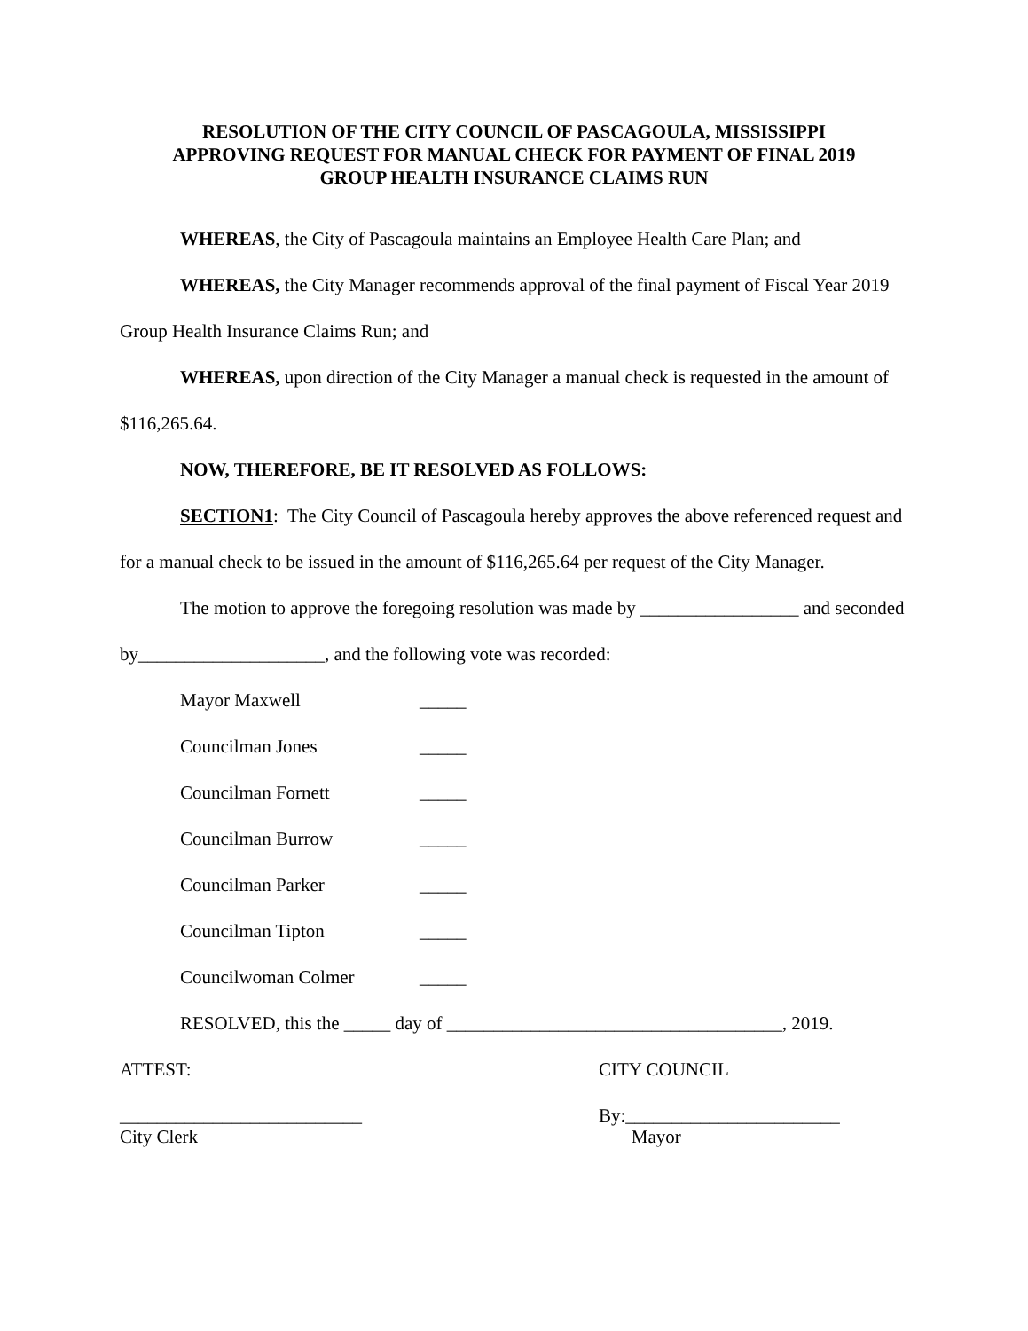RESOLUTION OF THE CITY COUNCIL OF PASCAGOULA, MISSISSIPPI
APPROVING REQUEST FOR MANUAL CHECK FOR PAYMENT OF FINAL 2019
GROUP HEALTH INSURANCE CLAIMS RUN
WHEREAS, the City of Pascagoula maintains an Employee Health Care Plan; and
WHEREAS, the City Manager recommends approval of the final payment of Fiscal Year 2019 Group Health Insurance Claims Run; and
WHEREAS, upon direction of the City Manager a manual check is requested in the amount of $116,265.64.
NOW, THEREFORE, BE IT RESOLVED AS FOLLOWS:
SECTION1: The City Council of Pascagoula hereby approves the above referenced request and for a manual check to be issued in the amount of $116,265.64 per request of the City Manager.
The motion to approve the foregoing resolution was made by _________________ and seconded by____________________, and the following vote was recorded:
Mayor Maxwell _____
Councilman Jones _____
Councilman Fornett _____
Councilman Burrow _____
Councilman Parker _____
Councilman Tipton _____
Councilwoman Colmer _____
RESOLVED, this the _____ day of ____________________________________, 2019.
ATTEST: CITY COUNCIL
__________________________
City Clerk
By:_______________________
Mayor